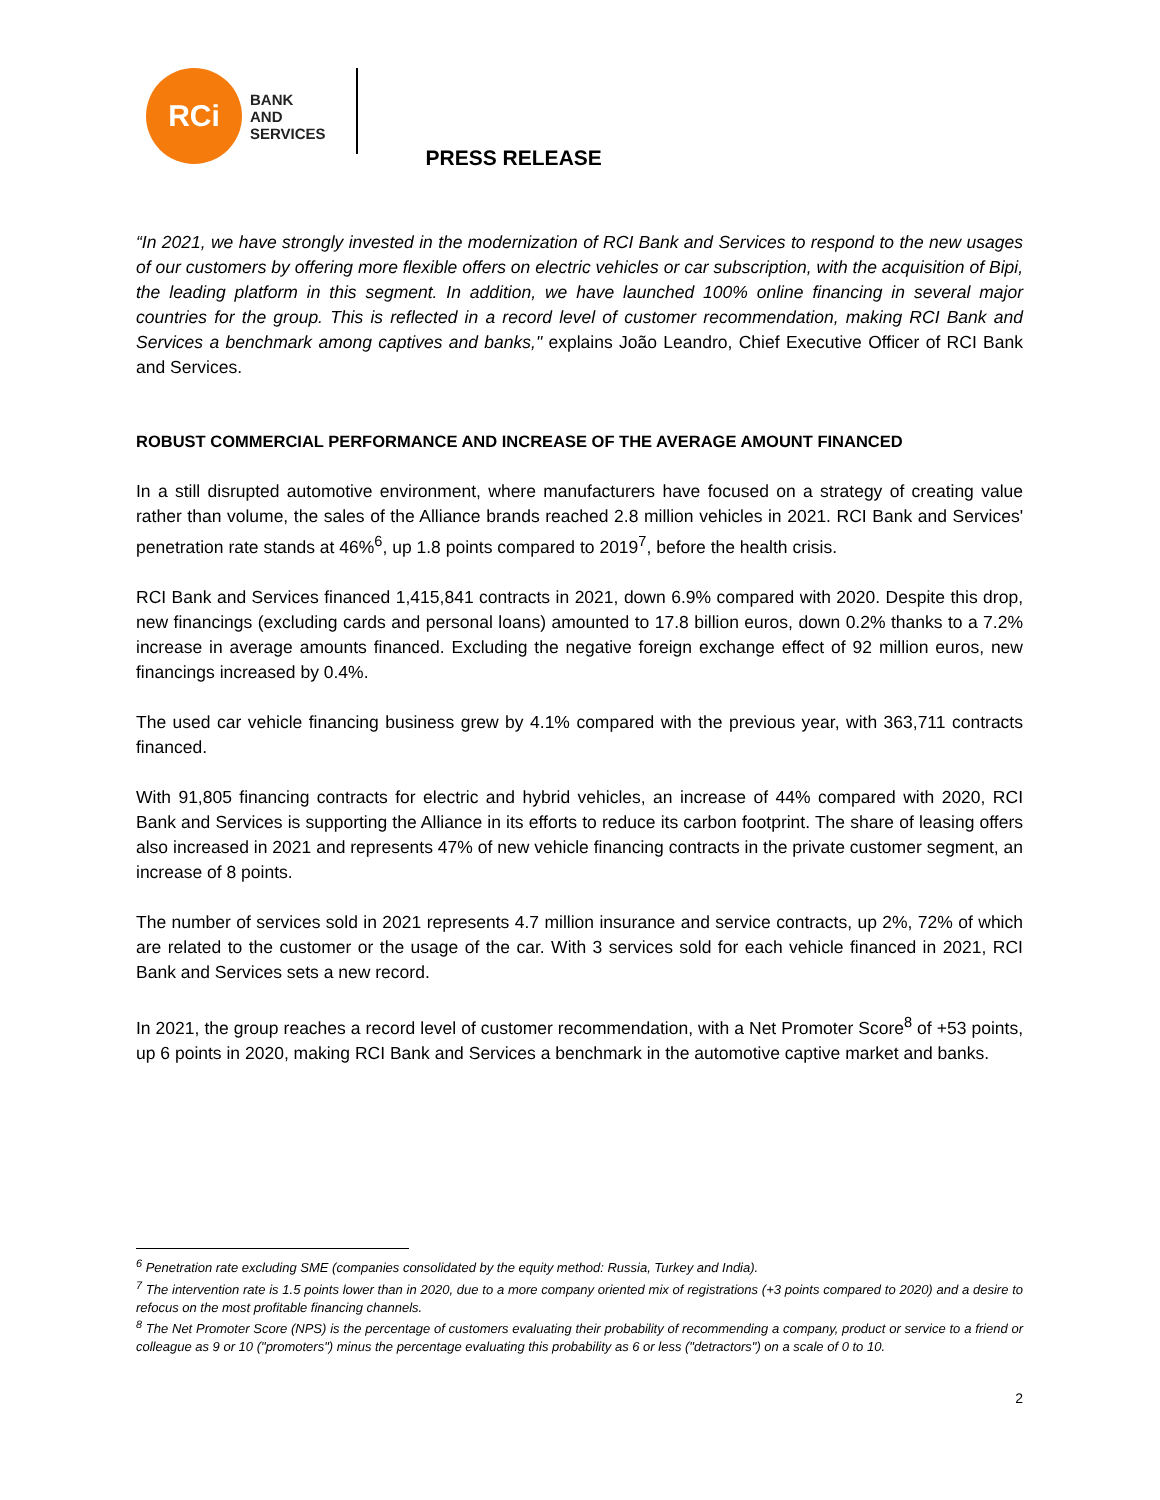RCi
BANK
AND
SERVICES
PRESS RELEASE
“In 2021, we have strongly invested in the modernization of RCI Bank and Services to respond to the new usages of our customers by offering more flexible offers on electric vehicles or car subscription, with the acquisition of Bipi, the leading platform in this segment. In addition, we have launched 100% online financing in several major countries for the group. This is reflected in a record level of customer recommendation, making RCI Bank and Services a benchmark among captives and banks," explains João Leandro, Chief Executive Officer of RCI Bank and Services.
ROBUST COMMERCIAL PERFORMANCE AND INCREASE OF THE AVERAGE AMOUNT FINANCED
In a still disrupted automotive environment, where manufacturers have focused on a strategy of creating value rather than volume, the sales of the Alliance brands reached 2.8 million vehicles in 2021. RCI Bank and Services' penetration rate stands at 46%<sup>6</sup>, up 1.8 points compared to 2019<sup>7</sup>, before the health crisis.
RCI Bank and Services financed 1,415,841 contracts in 2021, down 6.9% compared with 2020. Despite this drop, new financings (excluding cards and personal loans) amounted to 17.8 billion euros, down 0.2% thanks to a 7.2% increase in average amounts financed. Excluding the negative foreign exchange effect of 92 million euros, new financings increased by 0.4%.
The used car vehicle financing business grew by 4.1% compared with the previous year, with 363,711 contracts financed.
With 91,805 financing contracts for electric and hybrid vehicles, an increase of 44% compared with 2020, RCI Bank and Services is supporting the Alliance in its efforts to reduce its carbon footprint. The share of leasing offers also increased in 2021 and represents 47% of new vehicle financing contracts in the private customer segment, an increase of 8 points.
The number of services sold in 2021 represents 4.7 million insurance and service contracts, up 2%, 72% of which are related to the customer or the usage of the car. With 3 services sold for each vehicle financed in 2021, RCI Bank and Services sets a new record.
In 2021, the group reaches a record level of customer recommendation, with a Net Promoter Score<sup>8</sup> of +53 points, up 6 points in 2020, making RCI Bank and Services a benchmark in the automotive captive market and banks.
<sup>6</sup> Penetration rate excluding SME (companies consolidated by the equity method: Russia, Turkey and India).
<sup>7</sup> The intervention rate is 1.5 points lower than in 2020, due to a more company oriented mix of registrations (+3 points compared to 2020) and a desire to refocus on the most profitable financing channels.
<sup>8</sup> The Net Promoter Score (NPS) is the percentage of customers evaluating their probability of recommending a company, product or service to a friend or colleague as 9 or 10 ("promoters") minus the percentage evaluating this probability as 6 or less ("detractors") on a scale of 0 to 10.
2